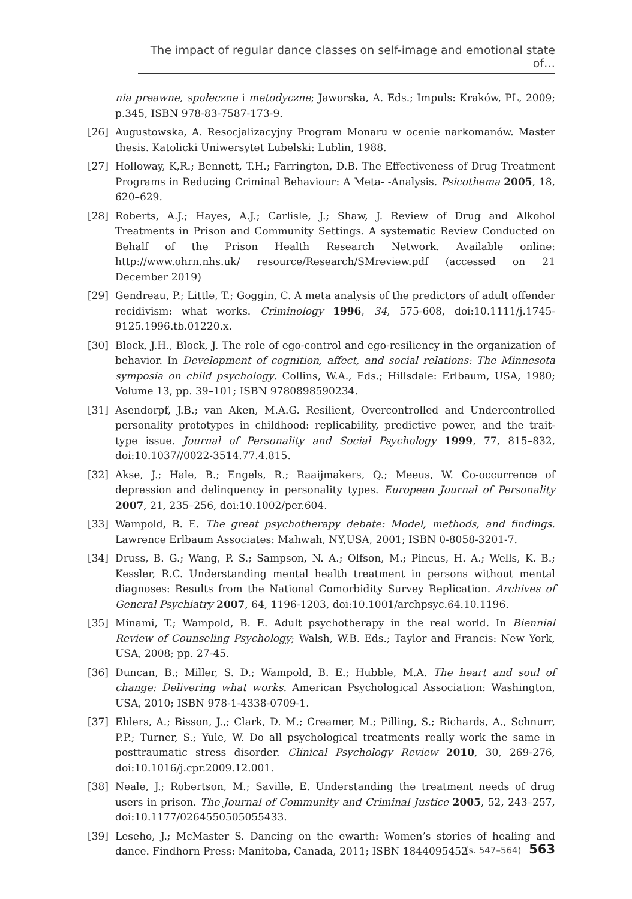The impact of regular dance classes on self-image and emotional state of…
nia preawne, społeczne i metodyczne; Jaworska, A. Eds.; Impuls: Kraków, PL, 2009; p.345, ISBN 978-83-7587-173-9.
[26] Augustowska, A. Resocjalizacyjny Program Monaru w ocenie narkomanów. Master thesis. Katolicki Uniwersytet Lubelski: Lublin, 1988.
[27] Holloway, K,R.; Bennett, T.H.; Farrington, D.B. The Effectiveness of Drug Treatment Programs in Reducing Criminal Behaviour: A Meta- -Analysis. Psicothema 2005, 18, 620–629.
[28] Roberts, A.J.; Hayes, A.J.; Carlisle, J.; Shaw, J. Review of Drug and Alkohol Treatments in Prison and Community Settings. A systematic Review Conducted on Behalf of the Prison Health Research Network. Available online: http://www.ohrn.nhs.uk/ resource/Research/SMreview.pdf (accessed on 21 December 2019)
[29] Gendreau, P.; Little, T.; Goggin, C. A meta analysis of the predictors of adult offender recidivism: what works. Criminology 1996, 34, 575-608, doi:10.1111/j.1745-9125.1996.tb.01220.x.
[30] Block, J.H., Block, J. The role of ego-control and ego-resiliency in the organization of behavior. In Development of cognition, affect, and social relations: The Minnesota symposia on child psychology. Collins, W.A., Eds.; Hillsdale: Erlbaum, USA, 1980; Volume 13, pp. 39–101; ISBN 9780898590234.
[31] Asendorpf, J.B.; van Aken, M.A.G. Resilient, Overcontrolled and Undercontrolled personality prototypes in childhood: replicability, predictive power, and the trait-type issue. Journal of Personality and Social Psychology 1999, 77, 815–832, doi:10.1037//0022-3514.77.4.815.
[32] Akse, J.; Hale, B.; Engels, R.; Raaijmakers, Q.; Meeus, W. Co-occurrence of depression and delinquency in personality types. European Journal of Personality 2007, 21, 235–256, doi:10.1002/per.604.
[33] Wampold, B. E. The great psychotherapy debate: Model, methods, and findings. Lawrence Erlbaum Associates: Mahwah, NY,USA, 2001; ISBN 0-8058-3201-7.
[34] Druss, B. G.; Wang, P. S.; Sampson, N. A.; Olfson, M.; Pincus, H. A.; Wells, K. B.; Kessler, R.C. Understanding mental health treatment in persons without mental diagnoses: Results from the National Comorbidity Survey Replication. Archives of General Psychiatry 2007, 64, 1196-1203, doi:10.1001/archpsyc.64.10.1196.
[35] Minami, T.; Wampold, B. E. Adult psychotherapy in the real world. In Biennial Review of Counseling Psychology; Walsh, W.B. Eds.; Taylor and Francis: New York, USA, 2008; pp. 27-45.
[36] Duncan, B.; Miller, S. D.; Wampold, B. E.; Hubble, M.A. The heart and soul of change: Delivering what works. American Psychological Association: Washington, USA, 2010; ISBN 978-1-4338-0709-1.
[37] Ehlers, A.; Bisson, J.,; Clark, D. M.; Creamer, M.; Pilling, S.; Richards, A., Schnurr, P.P.; Turner, S.; Yule, W. Do all psychological treatments really work the same in posttraumatic stress disorder. Clinical Psychology Review 2010, 30, 269-276, doi:10.1016/j.cpr.2009.12.001.
[38] Neale, J.; Robertson, M.; Saville, E. Understanding the treatment needs of drug users in prison. The Journal of Community and Criminal Justice 2005, 52, 243–257, doi:10.1177/0264550505055433.
[39] Leseho, J.; McMaster S. Dancing on the ewarth: Women’s stories of healing and dance. Findhorn Press: Manitoba, Canada, 2011; ISBN 1844095452
(s. 547–564) 563